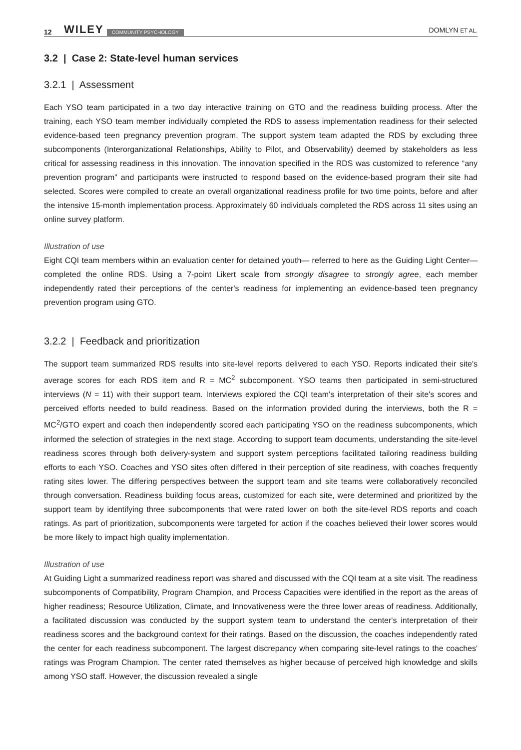12 WILEY COMMUNITY PSYCHOLOGY DOMLYN ET AL.
3.2 | Case 2: State-level human services
3.2.1 | Assessment
Each YSO team participated in a two day interactive training on GTO and the readiness building process. After the training, each YSO team member individually completed the RDS to assess implementation readiness for their selected evidence-based teen pregnancy prevention program. The support system team adapted the RDS by excluding three subcomponents (Interorganizational Relationships, Ability to Pilot, and Observability) deemed by stakeholders as less critical for assessing readiness in this innovation. The innovation specified in the RDS was customized to reference “any prevention program” and participants were instructed to respond based on the evidence-based program their site had selected. Scores were compiled to create an overall organizational readiness profile for two time points, before and after the intensive 15-month implementation process. Approximately 60 individuals completed the RDS across 11 sites using an online survey platform.
Illustration of use
Eight CQI team members within an evaluation center for detained youth— referred to here as the Guiding Light Center—completed the online RDS. Using a 7-point Likert scale from strongly disagree to strongly agree, each member independently rated their perceptions of the center's readiness for implementing an evidence-based teen pregnancy prevention program using GTO.
3.2.2 | Feedback and prioritization
The support team summarized RDS results into site-level reports delivered to each YSO. Reports indicated their site's average scores for each RDS item and R = MC<sup>2</sup> subcomponent. YSO teams then participated in semi-structured interviews (N = 11) with their support team. Interviews explored the CQI team's interpretation of their site's scores and perceived efforts needed to build readiness. Based on the information provided during the interviews, both the R = MC<sup>2</sup>/GTO expert and coach then independently scored each participating YSO on the readiness subcomponents, which informed the selection of strategies in the next stage. According to support team documents, understanding the site-level readiness scores through both delivery-system and support system perceptions facilitated tailoring readiness building efforts to each YSO. Coaches and YSO sites often differed in their perception of site readiness, with coaches frequently rating sites lower. The differing perspectives between the support team and site teams were collaboratively reconciled through conversation. Readiness building focus areas, customized for each site, were determined and prioritized by the support team by identifying three subcomponents that were rated lower on both the site-level RDS reports and coach ratings. As part of prioritization, subcomponents were targeted for action if the coaches believed their lower scores would be more likely to impact high quality implementation.
Illustration of use
At Guiding Light a summarized readiness report was shared and discussed with the CQI team at a site visit. The readiness subcomponents of Compatibility, Program Champion, and Process Capacities were identified in the report as the areas of higher readiness; Resource Utilization, Climate, and Innovativeness were the three lower areas of readiness. Additionally, a facilitated discussion was conducted by the support system team to understand the center's interpretation of their readiness scores and the background context for their ratings. Based on the discussion, the coaches independently rated the center for each readiness subcomponent. The largest discrepancy when comparing site-level ratings to the coaches' ratings was Program Champion. The center rated themselves as higher because of perceived high knowledge and skills among YSO staff. However, the discussion revealed a single